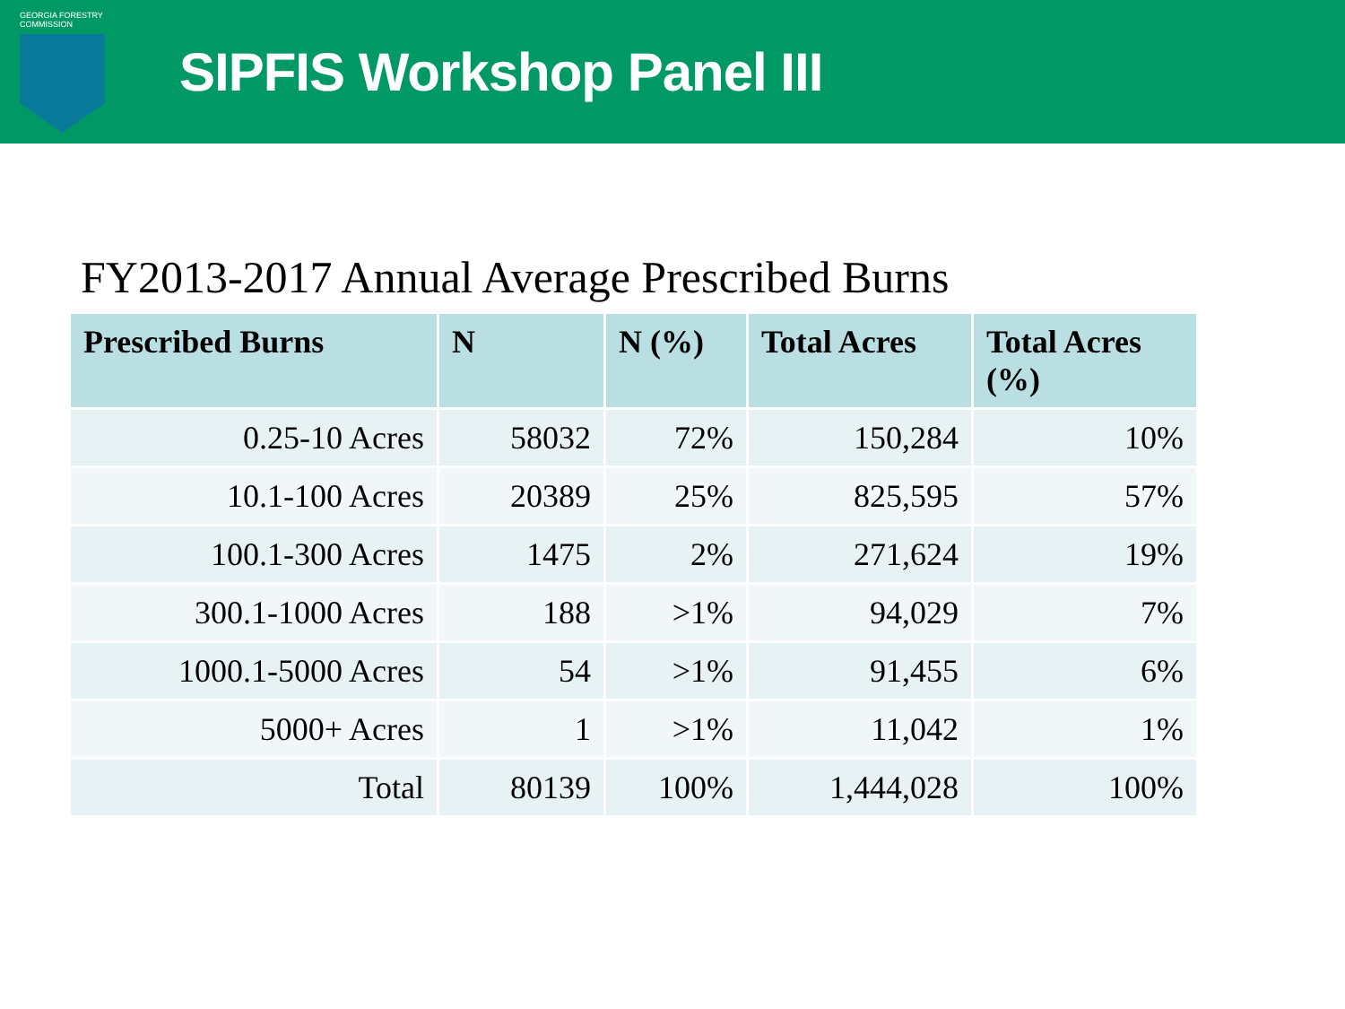GEORGIA FORESTRY
COMMISSION
SIPFIS Workshop Panel III
FY2013-2017 Annual Average Prescribed Burns
| Prescribed Burns | N | N (%) | Total Acres | Total Acres (%) |
| --- | --- | --- | --- | --- |
| 0.25-10 Acres | 58032 | 72% | 150,284 | 10% |
| 10.1-100 Acres | 20389 | 25% | 825,595 | 57% |
| 100.1-300 Acres | 1475 | 2% | 271,624 | 19% |
| 300.1-1000 Acres | 188 | >1% | 94,029 | 7% |
| 1000.1-5000 Acres | 54 | >1% | 91,455 | 6% |
| 5000+ Acres | 1 | >1% | 11,042 | 1% |
| Total | 80139 | 100% | 1,444,028 | 100% |